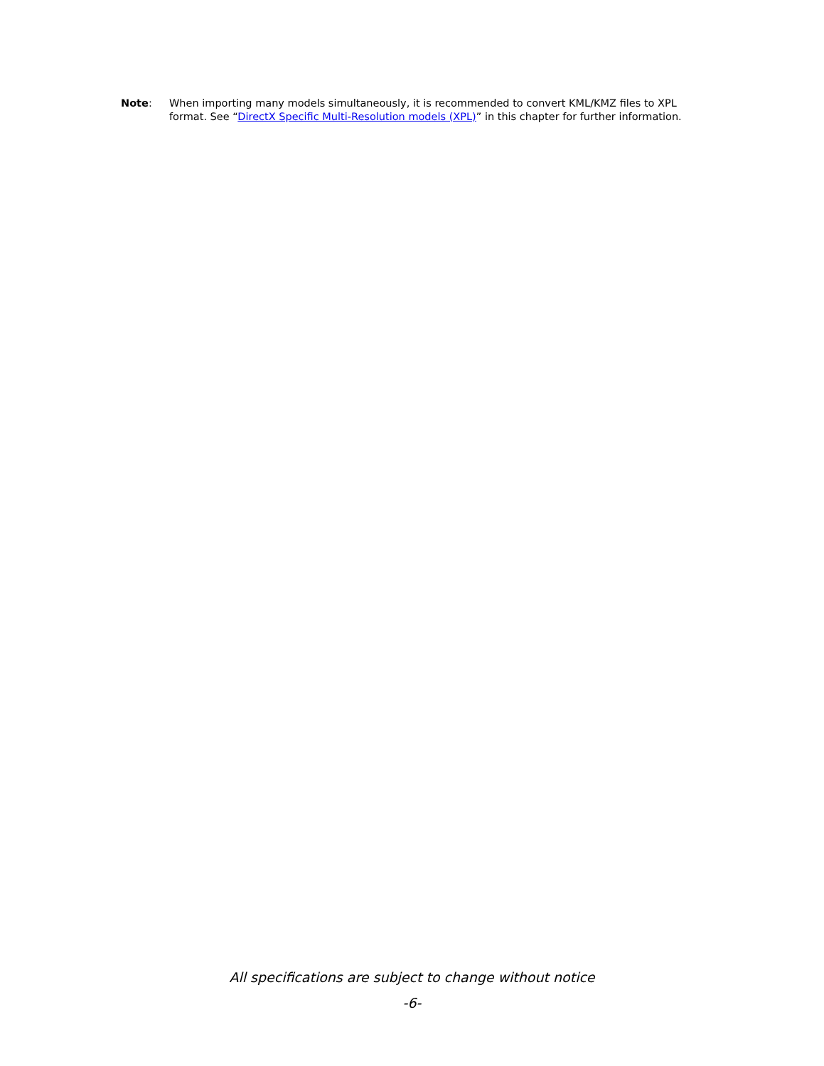Note: When importing many models simultaneously, it is recommended to convert KML/KMZ files to XPL format. See “DirectX Specific Multi-Resolution models (XPL)” in this chapter for further information.
All specifications are subject to change without notice
-6-